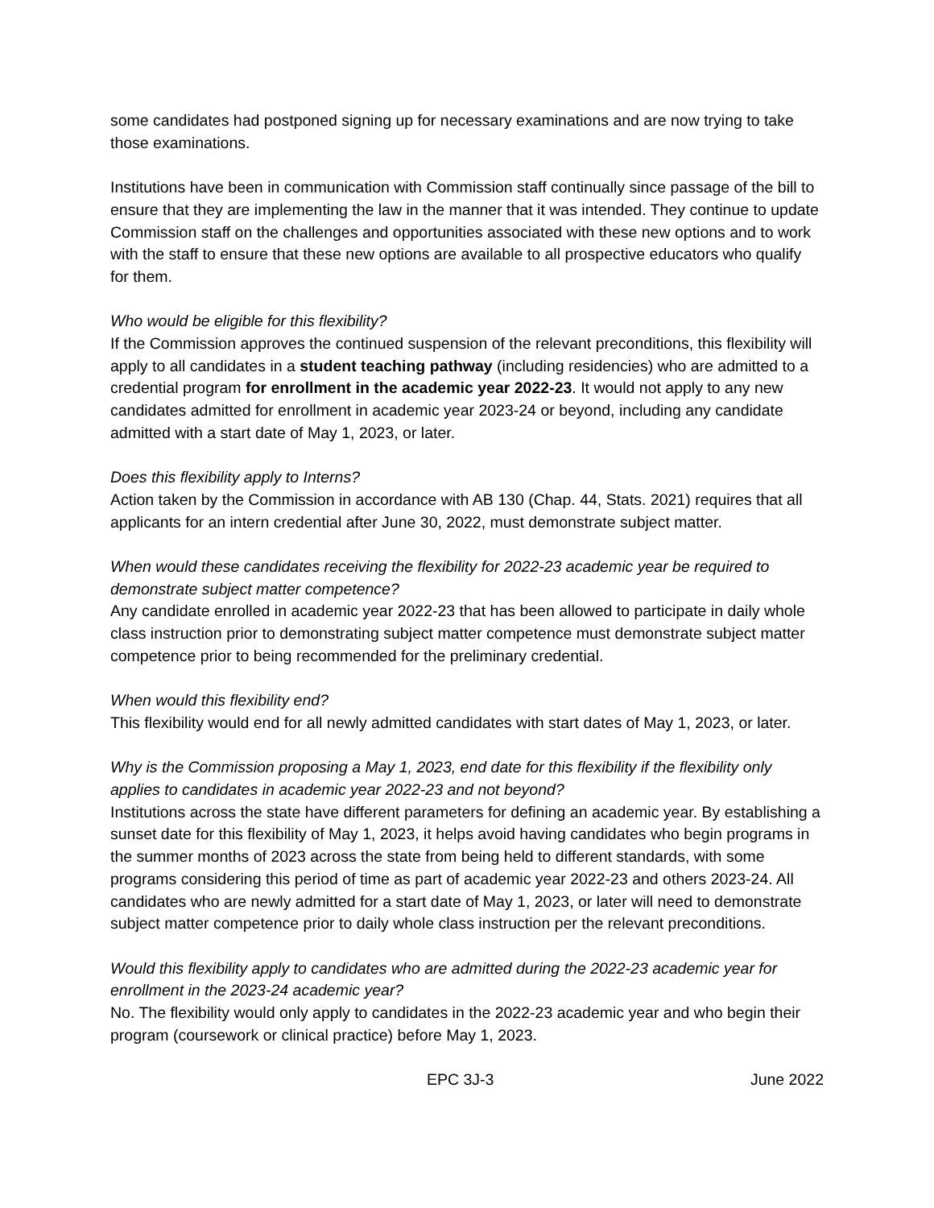some candidates had postponed signing up for necessary examinations and are now trying to take those examinations.
Institutions have been in communication with Commission staff continually since passage of the bill to ensure that they are implementing the law in the manner that it was intended. They continue to update Commission staff on the challenges and opportunities associated with these new options and to work with the staff to ensure that these new options are available to all prospective educators who qualify for them.
Who would be eligible for this flexibility?
If the Commission approves the continued suspension of the relevant preconditions, this flexibility will apply to all candidates in a student teaching pathway (including residencies) who are admitted to a credential program for enrollment in the academic year 2022-23. It would not apply to any new candidates admitted for enrollment in academic year 2023-24 or beyond, including any candidate admitted with a start date of May 1, 2023, or later.
Does this flexibility apply to Interns?
Action taken by the Commission in accordance with AB 130 (Chap. 44, Stats. 2021) requires that all applicants for an intern credential after June 30, 2022, must demonstrate subject matter.
When would these candidates receiving the flexibility for 2022-23 academic year be required to demonstrate subject matter competence?
Any candidate enrolled in academic year 2022-23 that has been allowed to participate in daily whole class instruction prior to demonstrating subject matter competence must demonstrate subject matter competence prior to being recommended for the preliminary credential.
When would this flexibility end?
This flexibility would end for all newly admitted candidates with start dates of May 1, 2023, or later.
Why is the Commission proposing a May 1, 2023, end date for this flexibility if the flexibility only applies to candidates in academic year 2022-23 and not beyond?
Institutions across the state have different parameters for defining an academic year. By establishing a sunset date for this flexibility of May 1, 2023, it helps avoid having candidates who begin programs in the summer months of 2023 across the state from being held to different standards, with some programs considering this period of time as part of academic year 2022-23 and others 2023-24. All candidates who are newly admitted for a start date of May 1, 2023, or later will need to demonstrate subject matter competence prior to daily whole class instruction per the relevant preconditions.
Would this flexibility apply to candidates who are admitted during the 2022-23 academic year for enrollment in the 2023-24 academic year?
No. The flexibility would only apply to candidates in the 2022-23 academic year and who begin their program (coursework or clinical practice) before May 1, 2023.
EPC 3J-3 June 2022